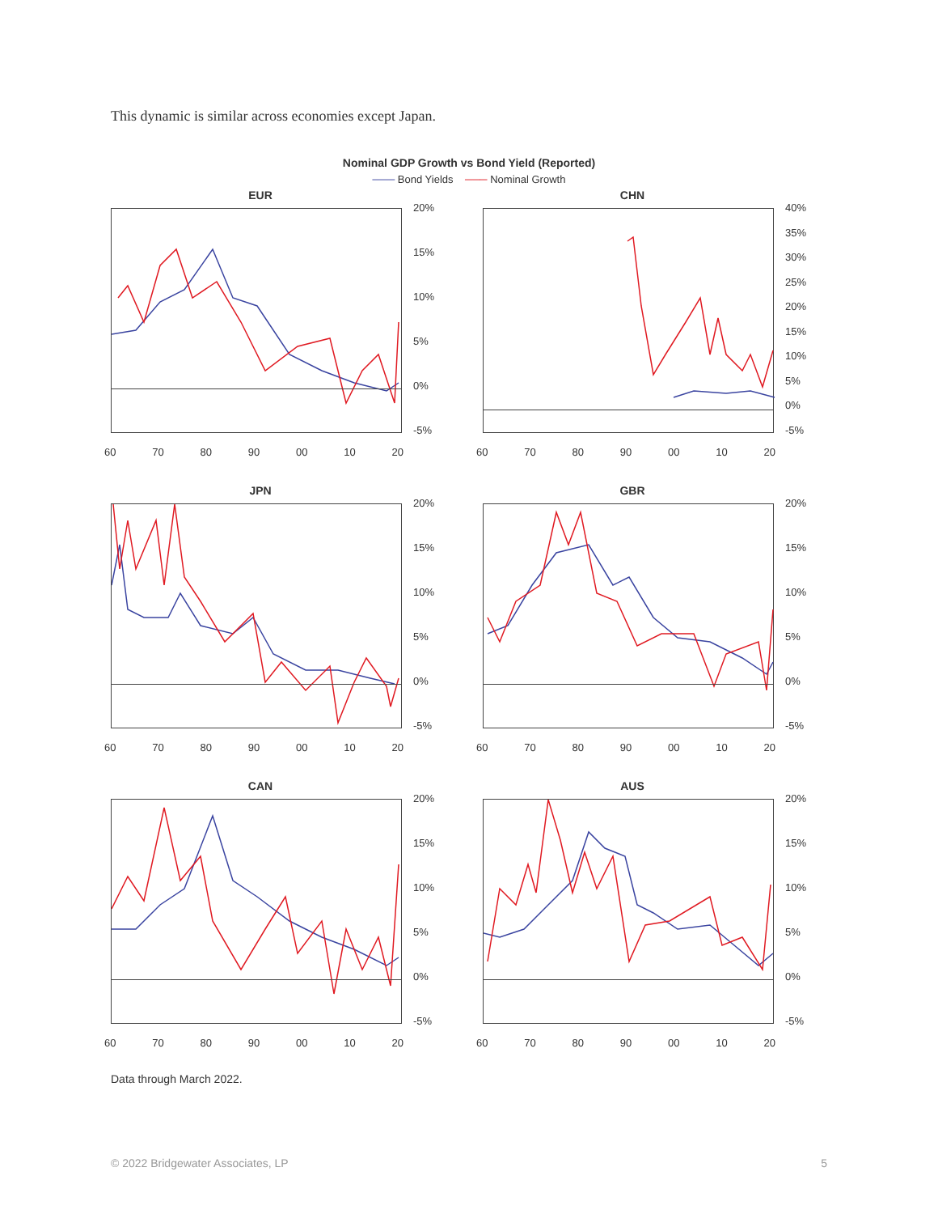This dynamic is similar across economies except Japan.
Nominal GDP Growth vs Bond Yield (Reported)
─── Bond Yields ─── Nominal Growth
EUR
20%
15%
10%
5%
0%
-5%
60 70 80 90 00 10 20
CHN
40%
35%
30%
25%
20%
15%
10%
5%
0%
-5%
60 70 80 90 00 10 20
JPN
20%
15%
10%
5%
0%
-5%
60 70 80 90 00 10 20
GBR
20%
15%
10%
5%
0%
-5%
60 70 80 90 00 10 20
CAN
20%
15%
10%
5%
0%
-5%
60 70 80 90 00 10 20
AUS
20%
15%
10%
5%
0%
-5%
60 70 80 90 00 10 20
Data through March 2022.
© 2022 Bridgewater Associates, LP 5